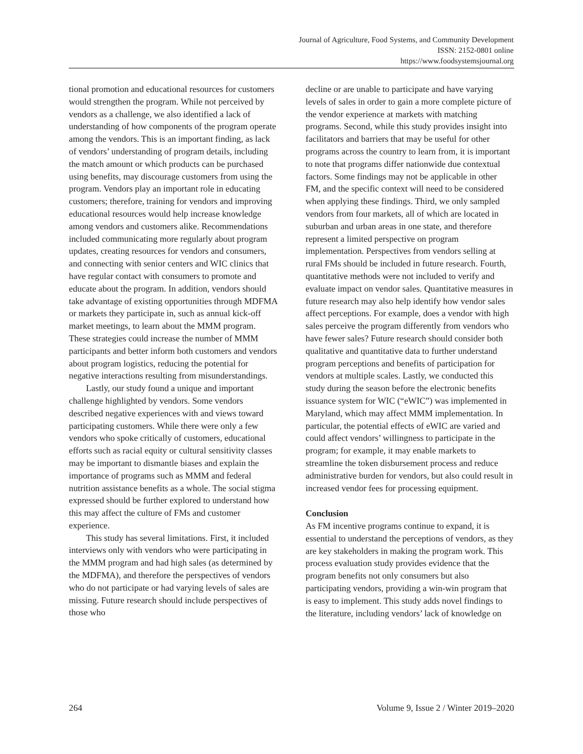Journal of Agriculture, Food Systems, and Community Development
ISSN: 2152-0801 online
https://www.foodsystemsjournal.org
tional promotion and educational resources for customers would strengthen the program. While not perceived by vendors as a challenge, we also identified a lack of understanding of how components of the program operate among the vendors. This is an important finding, as lack of vendors’ understanding of program details, including the match amount or which products can be purchased using benefits, may discourage customers from using the program. Vendors play an important role in educating customers; therefore, training for vendors and improving educational resources would help increase knowledge among vendors and customers alike. Recommendations included communicating more regularly about program updates, creating resources for vendors and consumers, and connecting with senior centers and WIC clinics that have regular contact with consumers to promote and educate about the program. In addition, vendors should take advantage of existing opportunities through MDFMA or markets they participate in, such as annual kick-off market meetings, to learn about the MMM program. These strategies could increase the number of MMM participants and better inform both customers and vendors about program logistics, reducing the potential for negative interactions resulting from misunderstandings.
Lastly, our study found a unique and important challenge highlighted by vendors. Some vendors described negative experiences with and views toward participating customers. While there were only a few vendors who spoke critically of customers, educational efforts such as racial equity or cultural sensitivity classes may be important to dismantle biases and explain the importance of programs such as MMM and federal nutrition assistance benefits as a whole. The social stigma expressed should be further explored to understand how this may affect the culture of FMs and customer experience.
This study has several limitations. First, it included interviews only with vendors who were participating in the MMM program and had high sales (as determined by the MDFMA), and therefore the perspectives of vendors who do not participate or had varying levels of sales are missing. Future research should include perspectives of those who
decline or are unable to participate and have varying levels of sales in order to gain a more complete picture of the vendor experience at markets with matching programs. Second, while this study provides insight into facilitators and barriers that may be useful for other programs across the country to learn from, it is important to note that programs differ nationwide due contextual factors. Some findings may not be applicable in other FM, and the specific context will need to be considered when applying these findings. Third, we only sampled vendors from four markets, all of which are located in suburban and urban areas in one state, and therefore represent a limited perspective on program implementation. Perspectives from vendors selling at rural FMs should be included in future research. Fourth, quantitative methods were not included to verify and evaluate impact on vendor sales. Quantitative measures in future research may also help identify how vendor sales affect perceptions. For example, does a vendor with high sales perceive the program differently from vendors who have fewer sales? Future research should consider both qualitative and quantitative data to further understand program perceptions and benefits of participation for vendors at multiple scales. Lastly, we conducted this study during the season before the electronic benefits issuance system for WIC (“eWIC”) was implemented in Maryland, which may affect MMM implementation. In particular, the potential effects of eWIC are varied and could affect vendors’ willingness to participate in the program; for example, it may enable markets to streamline the token disbursement process and reduce administrative burden for vendors, but also could result in increased vendor fees for processing equipment.
Conclusion
As FM incentive programs continue to expand, it is essential to understand the perceptions of vendors, as they are key stakeholders in making the program work. This process evaluation study provides evidence that the program benefits not only consumers but also participating vendors, providing a win-win program that is easy to implement. This study adds novel findings to the literature, including vendors’ lack of knowledge on
264 Volume 9, Issue 2 / Winter 2019–2020